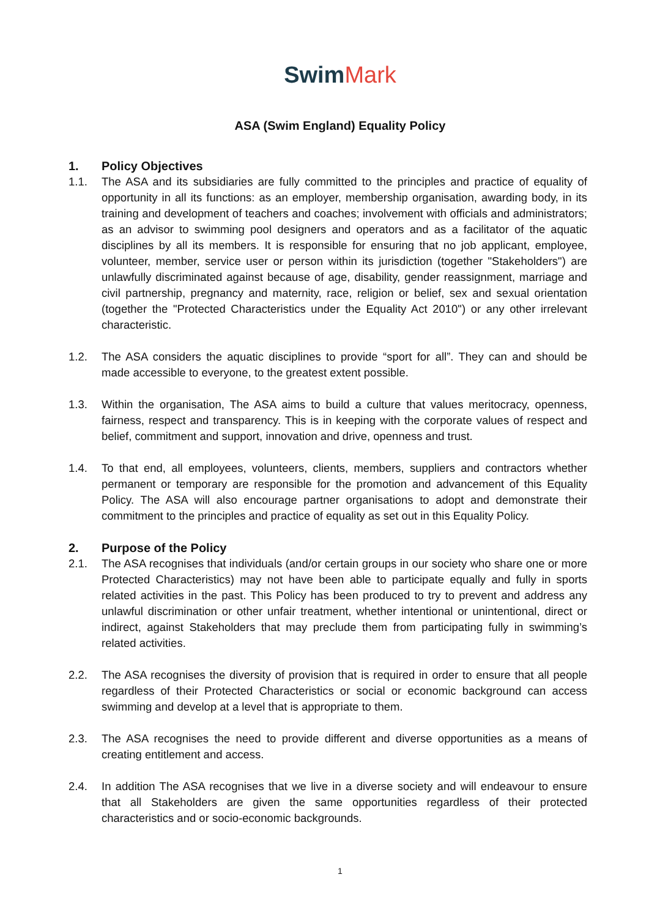Swim Mark
ASA (Swim England) Equality Policy
1. Policy Objectives
1.1. The ASA and its subsidiaries are fully committed to the principles and practice of equality of opportunity in all its functions: as an employer, membership organisation, awarding body, in its training and development of teachers and coaches; involvement with officials and administrators; as an advisor to swimming pool designers and operators and as a facilitator of the aquatic disciplines by all its members. It is responsible for ensuring that no job applicant, employee, volunteer, member, service user or person within its jurisdiction (together "Stakeholders") are unlawfully discriminated against because of age, disability, gender reassignment, marriage and civil partnership, pregnancy and maternity, race, religion or belief, sex and sexual orientation (together the "Protected Characteristics under the Equality Act 2010") or any other irrelevant characteristic.
1.2. The ASA considers the aquatic disciplines to provide “sport for all”. They can and should be made accessible to everyone, to the greatest extent possible.
1.3. Within the organisation, The ASA aims to build a culture that values meritocracy, openness, fairness, respect and transparency. This is in keeping with the corporate values of respect and belief, commitment and support, innovation and drive, openness and trust.
1.4. To that end, all employees, volunteers, clients, members, suppliers and contractors whether permanent or temporary are responsible for the promotion and advancement of this Equality Policy. The ASA will also encourage partner organisations to adopt and demonstrate their commitment to the principles and practice of equality as set out in this Equality Policy.
2. Purpose of the Policy
2.1. The ASA recognises that individuals (and/or certain groups in our society who share one or more Protected Characteristics) may not have been able to participate equally and fully in sports related activities in the past. This Policy has been produced to try to prevent and address any unlawful discrimination or other unfair treatment, whether intentional or unintentional, direct or indirect, against Stakeholders that may preclude them from participating fully in swimming’s related activities.
2.2. The ASA recognises the diversity of provision that is required in order to ensure that all people regardless of their Protected Characteristics or social or economic background can access swimming and develop at a level that is appropriate to them.
2.3. The ASA recognises the need to provide different and diverse opportunities as a means of creating entitlement and access.
2.4. In addition The ASA recognises that we live in a diverse society and will endeavour to ensure that all Stakeholders are given the same opportunities regardless of their protected characteristics and or socio-economic backgrounds.
1